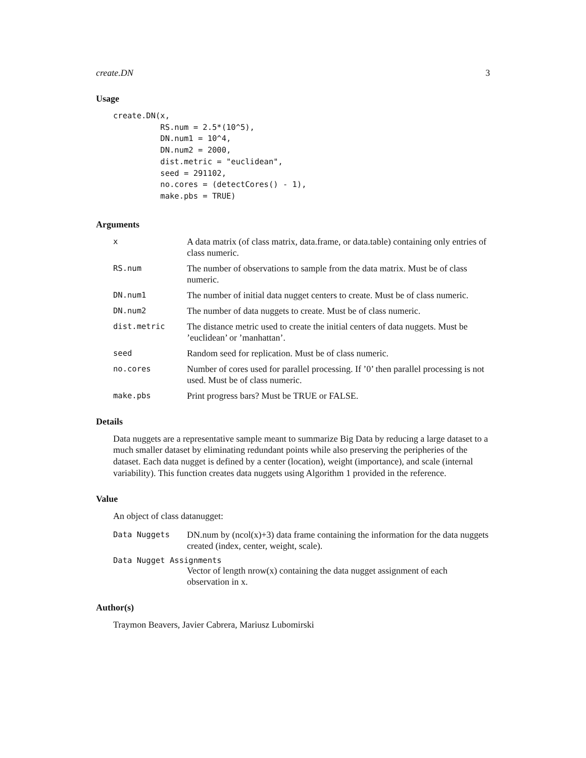create.DN 3
Usage
create.DN(x,
          RS.num = 2.5*(10^5),
          DN.num1 = 10^4,
          DN.num2 = 2000,
          dist.metric = "euclidean",
          seed = 291102,
          no.cores = (detectCores() - 1),
          make.pbs = TRUE)
Arguments
x
A data matrix (of class matrix, data.frame, or data.table) containing only entries of class numeric.
RS.num
The number of observations to sample from the data matrix. Must be of class numeric.
DN.num1
The number of initial data nugget centers to create. Must be of class numeric.
DN.num2
The number of data nuggets to create. Must be of class numeric.
dist.metric
The distance metric used to create the initial centers of data nuggets. Must be ’euclidean’ or ’manhattan’.
seed
Random seed for replication. Must be of class numeric.
no.cores
Number of cores used for parallel processing. If ’0’ then parallel processing is not used. Must be of class numeric.
make.pbs
Print progress bars? Must be TRUE or FALSE.
Details
Data nuggets are a representative sample meant to summarize Big Data by reducing a large dataset to a much smaller dataset by eliminating redundant points while also preserving the peripheries of the dataset. Each data nugget is defined by a center (location), weight (importance), and scale (internal variability). This function creates data nuggets using Algorithm 1 provided in the reference.
Value
An object of class datanugget:
Data Nuggets
DN.num by (ncol(x)+3) data frame containing the information for the data nuggets created (index, center, weight, scale).
Data Nugget Assignments
Vector of length nrow(x) containing the data nugget assignment of each observation in x.
Author(s)
Traymon Beavers, Javier Cabrera, Mariusz Lubomirski